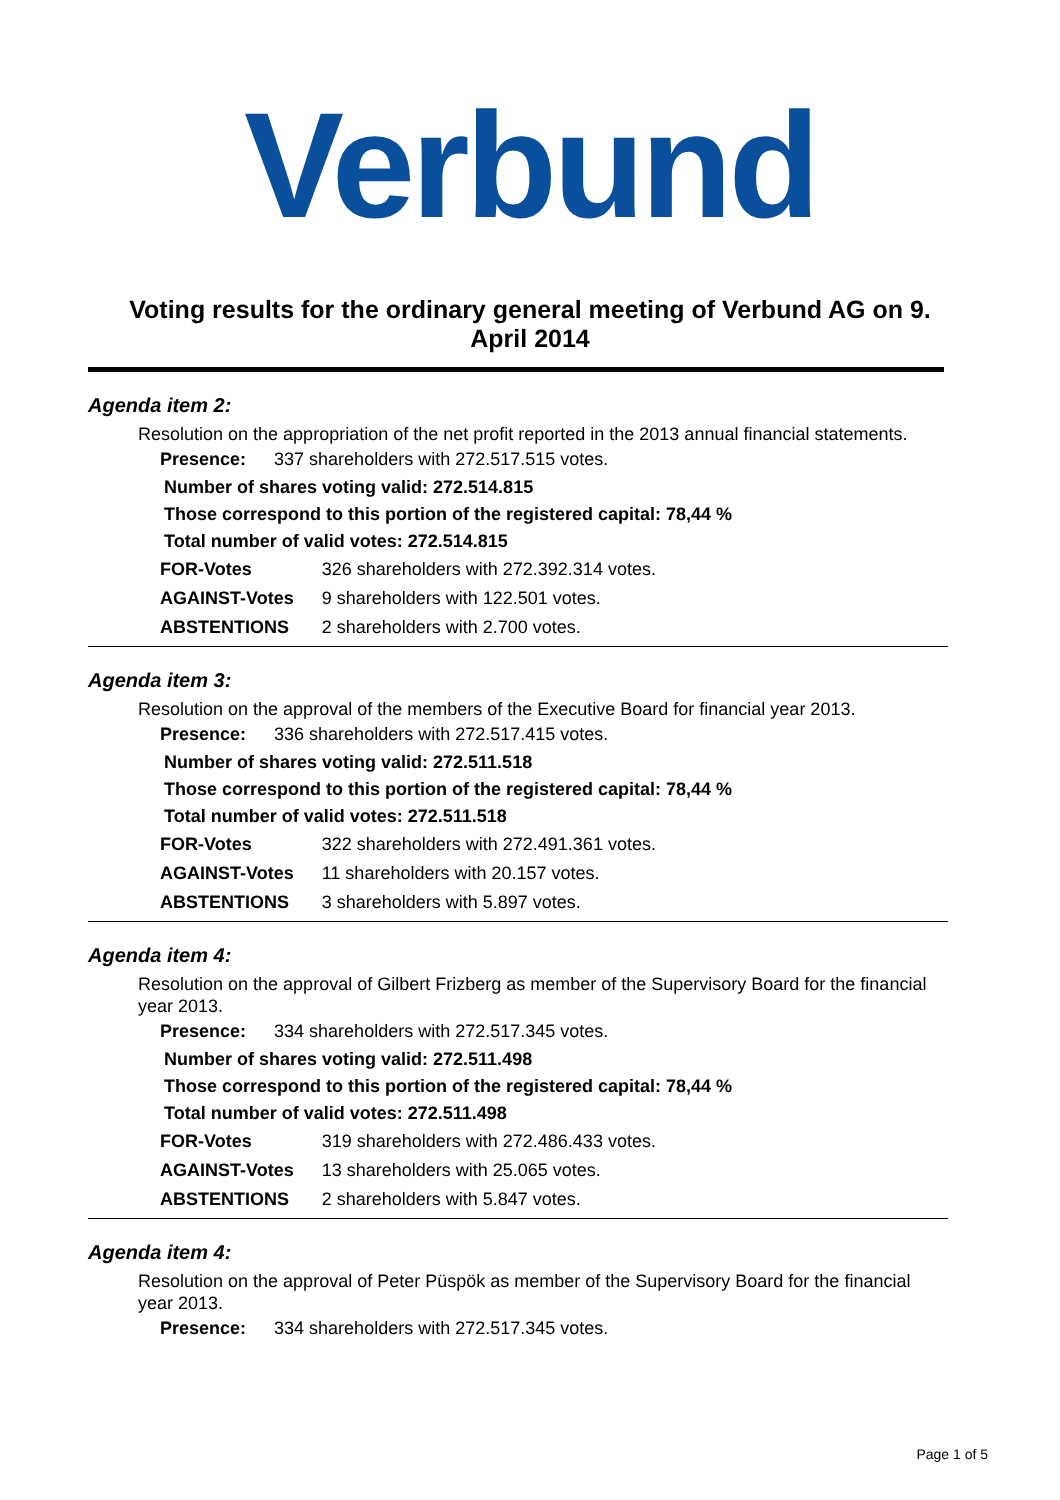Verbund
Voting results for the ordinary general meeting of Verbund AG on 9. April 2014
Agenda item 2:
Resolution on the appropriation of the net profit reported in the 2013 annual financial statements.
| Presence: | 337 shareholders with 272.517.515 votes. |
Number of shares voting valid: 272.514.815
Those correspond to this portion of the registered capital: 78,44 %
Total number of valid votes: 272.514.815
| FOR-Votes | 326 shareholders with 272.392.314 votes. |
| AGAINST-Votes | 9 shareholders with 122.501 votes. |
| ABSTENTIONS | 2 shareholders with 2.700 votes. |
Agenda item 3:
Resolution on the approval of the members of the Executive Board for financial year 2013.
| Presence: | 336 shareholders with 272.517.415 votes. |
Number of shares voting valid: 272.511.518
Those correspond to this portion of the registered capital: 78,44 %
Total number of valid votes: 272.511.518
| FOR-Votes | 322 shareholders with 272.491.361 votes. |
| AGAINST-Votes | 11 shareholders with 20.157 votes. |
| ABSTENTIONS | 3 shareholders with 5.897 votes. |
Agenda item 4:
Resolution on the approval of Gilbert Frizberg as member of the Supervisory Board for the financial year 2013.
| Presence: | 334 shareholders with 272.517.345 votes. |
Number of shares voting valid: 272.511.498
Those correspond to this portion of the registered capital: 78,44 %
Total number of valid votes: 272.511.498
| FOR-Votes | 319 shareholders with 272.486.433 votes. |
| AGAINST-Votes | 13 shareholders with 25.065 votes. |
| ABSTENTIONS | 2 shareholders with 5.847 votes. |
Agenda item 4:
Resolution on the approval of Peter Püspök as member of the Supervisory Board for the financial year 2013.
| Presence: | 334 shareholders with 272.517.345 votes. |
Page 1 of 5